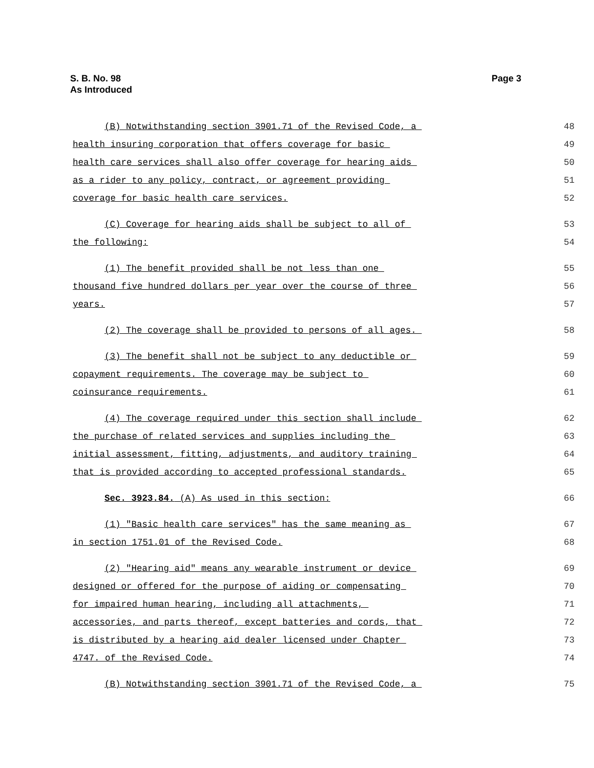S. B. No. 98
As Introduced
Page 3
(B) Notwithstanding section 3901.71 of the Revised Code, a
48
health insuring corporation that offers coverage for basic
49
health care services shall also offer coverage for hearing aids
50
as a rider to any policy, contract, or agreement providing
51
coverage for basic health care services.
52
(C) Coverage for hearing aids shall be subject to all of
53
the following:
54
(1) The benefit provided shall be not less than one
55
thousand five hundred dollars per year over the course of three
56
years.
57
(2) The coverage shall be provided to persons of all ages.
58
(3) The benefit shall not be subject to any deductible or
59
copayment requirements. The coverage may be subject to
60
coinsurance requirements.
61
(4) The coverage required under this section shall include
62
the purchase of related services and supplies including the
63
initial assessment, fitting, adjustments, and auditory training
64
that is provided according to accepted professional standards.
65
Sec. 3923.84. (A) As used in this section:
66
(1) "Basic health care services" has the same meaning as
67
in section 1751.01 of the Revised Code.
68
(2) "Hearing aid" means any wearable instrument or device
69
designed or offered for the purpose of aiding or compensating
70
for impaired human hearing, including all attachments,
71
accessories, and parts thereof, except batteries and cords, that
72
is distributed by a hearing aid dealer licensed under Chapter
73
4747. of the Revised Code.
74
(B) Notwithstanding section 3901.71 of the Revised Code, a
75